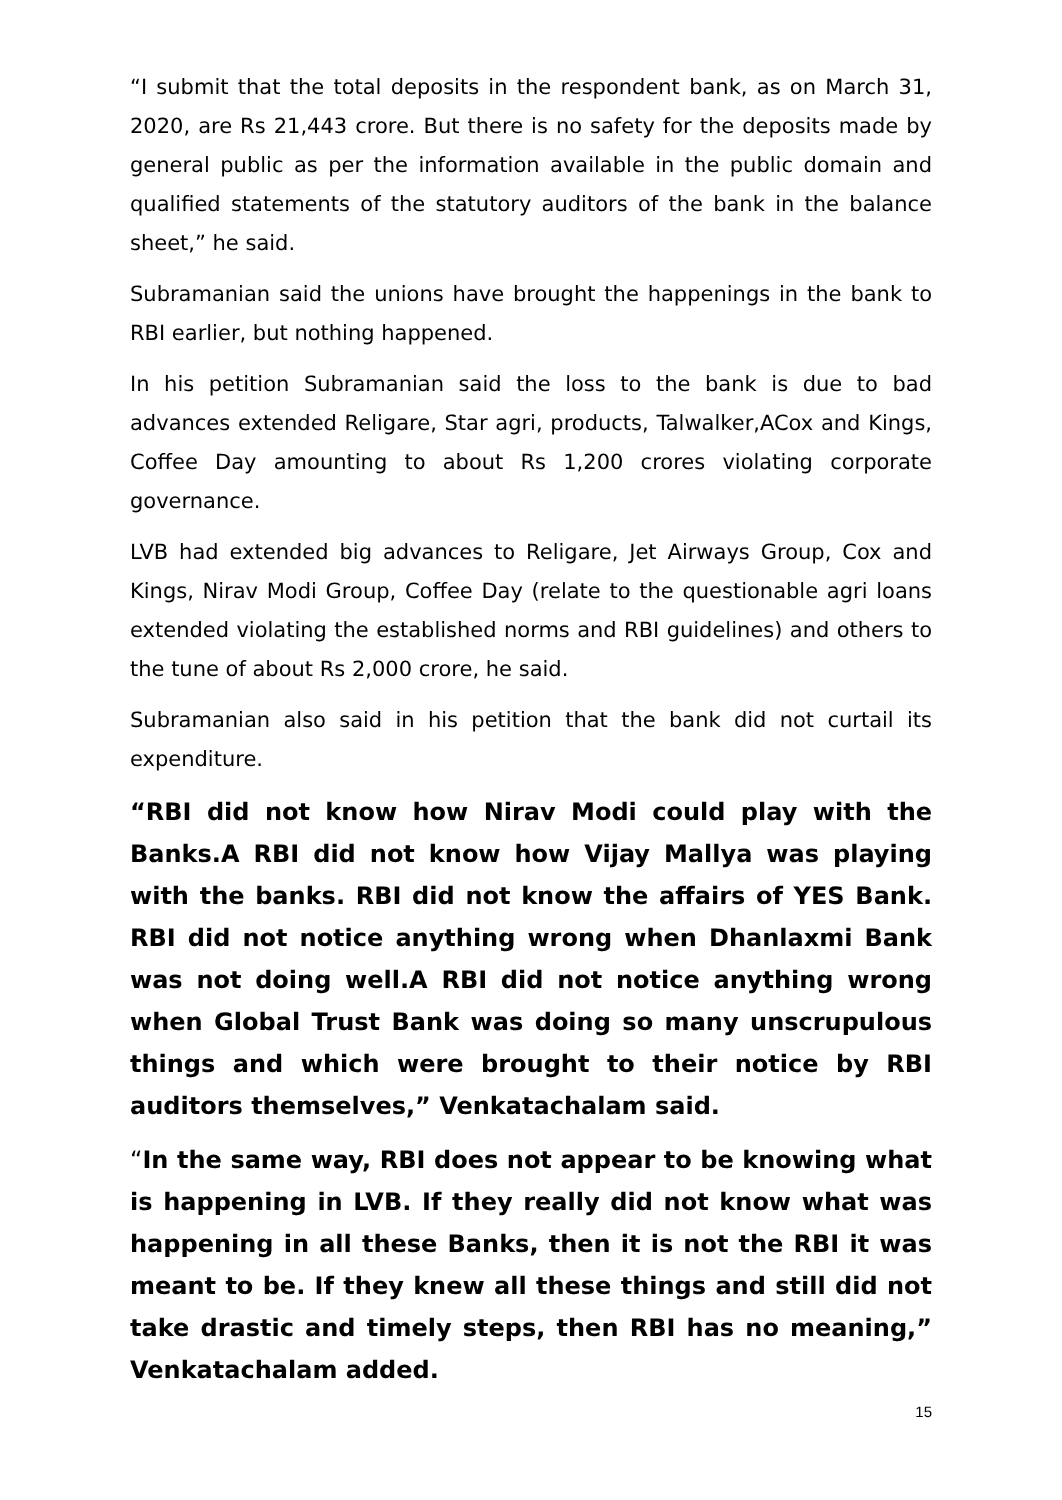“I submit that the total deposits in the respondent bank, as on March 31, 2020, are Rs 21,443 crore. But there is no safety for the deposits made by general public as per the information available in the public domain and qualified statements of the statutory auditors of the bank in the balance sheet,” he said.
Subramanian said the unions have brought the happenings in the bank to RBI earlier, but nothing happened.
In his petition Subramanian said the loss to the bank is due to bad advances extended Religare, Star agri, products, Talwalker,ACox and Kings, Coffee Day amounting to about Rs 1,200 crores violating corporate governance.
LVB had extended big advances to Religare, Jet Airways Group, Cox and Kings, Nirav Modi Group, Coffee Day (relate to the questionable agri loans extended violating the established norms and RBI guidelines) and others to the tune of about Rs 2,000 crore, he said.
Subramanian also said in his petition that the bank did not curtail its expenditure.
“RBI did not know how Nirav Modi could play with the Banks.A RBI did not know how Vijay Mallya was playing with the banks. RBI did not know the affairs of YES Bank. RBI did not notice anything wrong when Dhanlaxmi Bank was not doing well.A RBI did not notice anything wrong when Global Trust Bank was doing so many unscrupulous things and which were brought to their notice by RBI auditors themselves,” Venkatachalam said.
“In the same way, RBI does not appear to be knowing what is happening in LVB. If they really did not know what was happening in all these Banks, then it is not the RBI it was meant to be. If they knew all these things and still did not take drastic and timely steps, then RBI has no meaning,” Venkatachalam added.
15